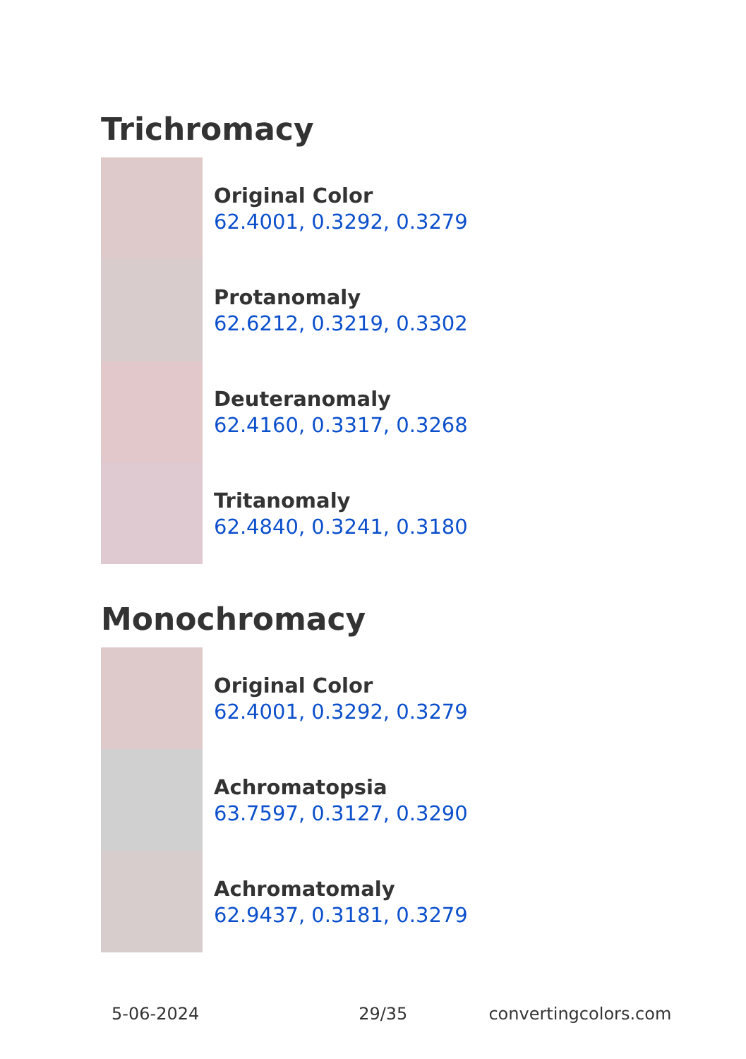Trichromacy
Original Color
62.4001, 0.3292, 0.3279
Protanomaly
62.6212, 0.3219, 0.3302
Deuteranomaly
62.4160, 0.3317, 0.3268
Tritanomaly
62.4840, 0.3241, 0.3180
Monochromacy
Original Color
62.4001, 0.3292, 0.3279
Achromatopsia
63.7597, 0.3127, 0.3290
Achromatomaly
62.9437, 0.3181, 0.3279
5-06-2024 29/35 convertingcolors.com